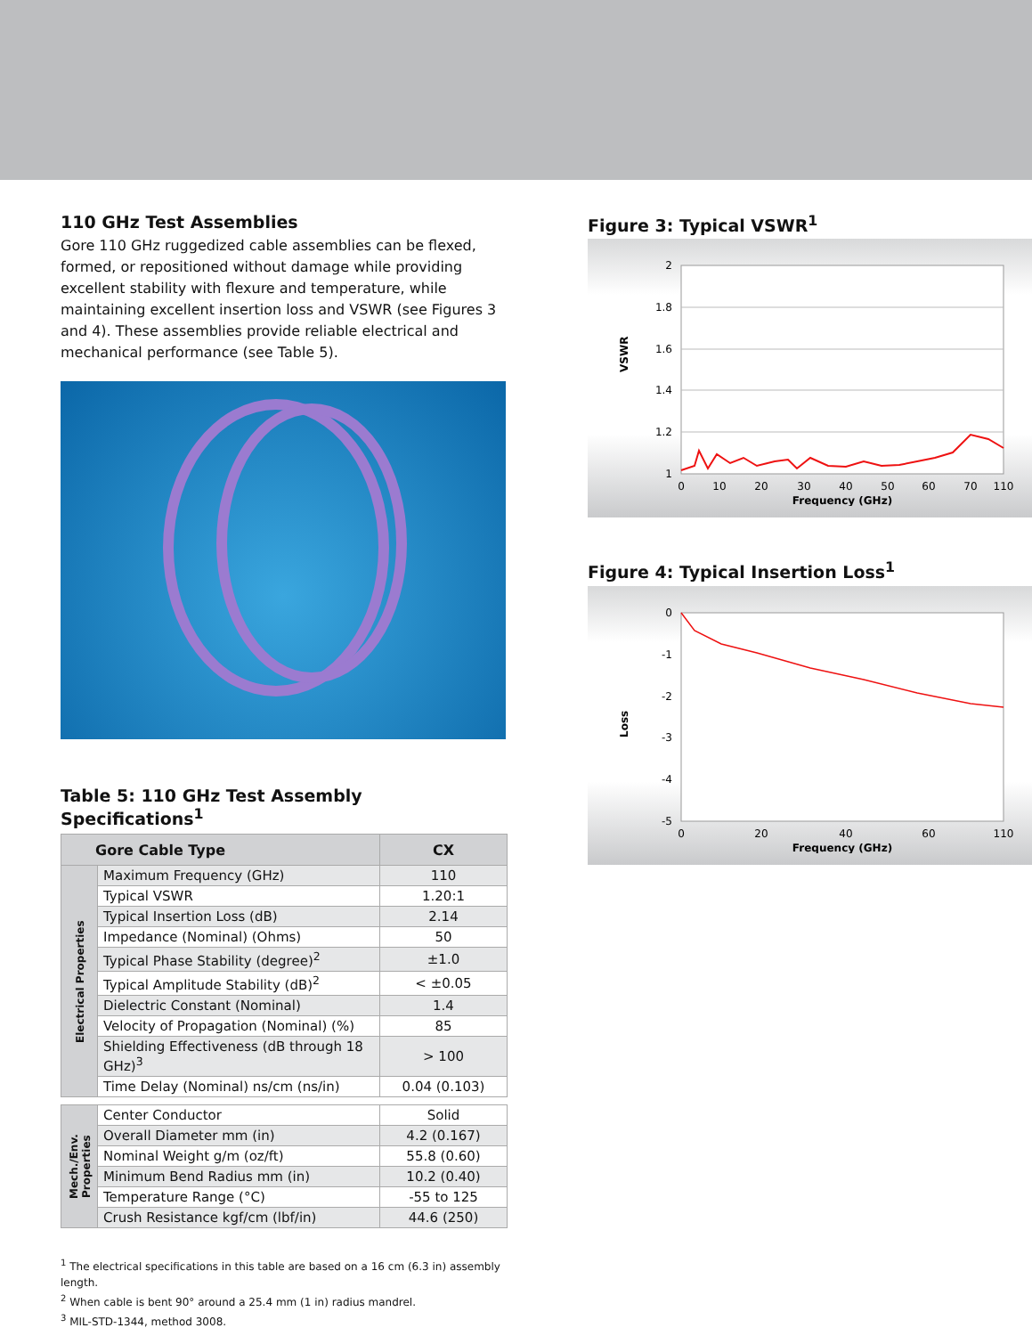110 GHz Test Assemblies
Gore 110 GHz ruggedized cable assemblies can be flexed, formed, or repositioned without damage while providing excellent stability with flexure and temperature, while maintaining excellent insertion loss and VSWR (see Figures 3 and 4). These assemblies provide reliable electrical and mechanical performance (see Table 5).
Table 5: 110 GHz Test Assembly Specifications<sup>1</sup>
| Gore Cable Type | | CX |
| --- | --- | --- |
| Electrical Properties | Maximum Frequency (GHz) | 110 |
| | Typical VSWR | 1.20:1 |
| | Typical Insertion Loss (dB) | 2.14 |
| | Impedance (Nominal) (Ohms) | 50 |
| | Typical Phase Stability (degree)<sup>2</sup> | ±1.0 |
| | Typical Amplitude Stability (dB)<sup>2</sup> | < ±0.05 |
| | Dielectric Constant (Nominal) | 1.4 |
| | Velocity of Propagation (Nominal) (%) | 85 |
| | Shielding Effectiveness (dB through 18 GHz)<sup>3</sup> | > 100 |
| | Time Delay (Nominal) ns/cm (ns/in) | 0.04 (0.103) |
| Mech./Env. Properties | Center Conductor | Solid |
| | Overall Diameter mm (in) | 4.2 (0.167) |
| | Nominal Weight g/m (oz/ft) | 55.8 (0.60) |
| | Minimum Bend Radius mm (in) | 10.2 (0.40) |
| | Temperature Range (°C) | -55 to 125 |
| | Crush Resistance kgf/cm (lbf/in) | 44.6 (250) |
<sup>1</sup> The electrical specifications in this table are based on a 16 cm (6.3 in) assembly length.
<sup>2</sup> When cable is bent 90° around a 25.4 mm (1 in) radius mandrel.
<sup>3</sup> MIL-STD-1344, method 3008.
Figure 3: Typical VSWR<sup>1</sup>
VSWR
2
1.8
1.6
1.4
1.2
1
0
10
20
30
40
50
60
70
110
Frequency (GHz)
Figure 4: Typical Insertion Loss<sup>1</sup>
Loss
0
-1
-2
-3
-4
-5
0
20
40
60
110
Frequency (GHz)